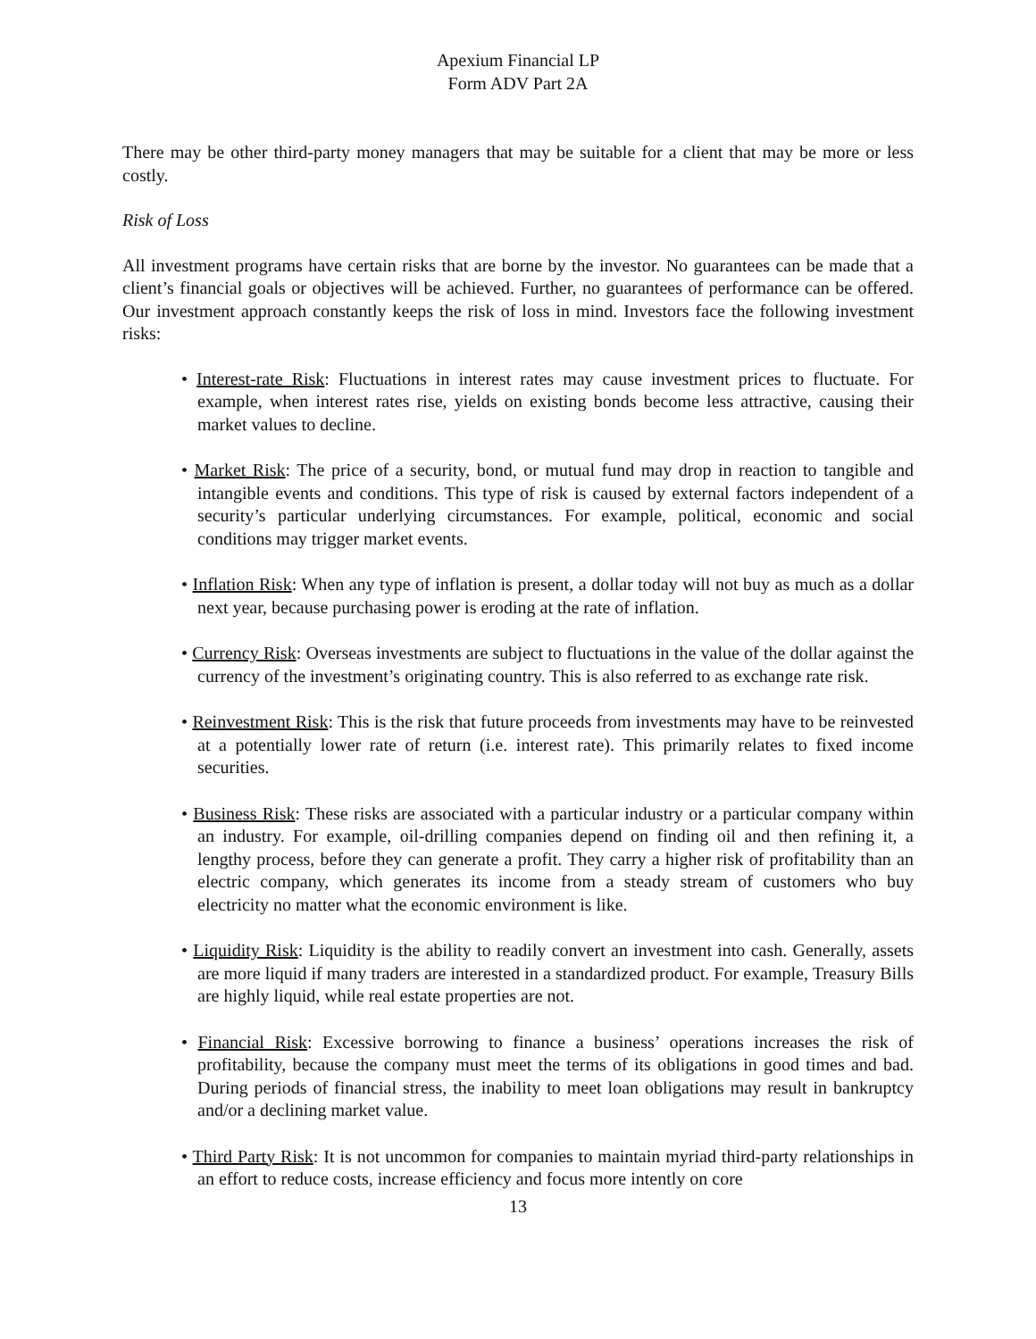Apexium Financial LP
Form ADV Part 2A
There may be other third-party money managers that may be suitable for a client that may be more or less costly.
Risk of Loss
All investment programs have certain risks that are borne by the investor. No guarantees can be made that a client’s financial goals or objectives will be achieved. Further, no guarantees of performance can be offered. Our investment approach constantly keeps the risk of loss in mind. Investors face the following investment risks:
• Interest-rate Risk: Fluctuations in interest rates may cause investment prices to fluctuate. For example, when interest rates rise, yields on existing bonds become less attractive, causing their market values to decline.
• Market Risk: The price of a security, bond, or mutual fund may drop in reaction to tangible and intangible events and conditions. This type of risk is caused by external factors independent of a security’s particular underlying circumstances. For example, political, economic and social conditions may trigger market events.
• Inflation Risk: When any type of inflation is present, a dollar today will not buy as much as a dollar next year, because purchasing power is eroding at the rate of inflation.
• Currency Risk: Overseas investments are subject to fluctuations in the value of the dollar against the currency of the investment’s originating country. This is also referred to as exchange rate risk.
• Reinvestment Risk: This is the risk that future proceeds from investments may have to be reinvested at a potentially lower rate of return (i.e. interest rate). This primarily relates to fixed income securities.
• Business Risk: These risks are associated with a particular industry or a particular company within an industry. For example, oil-drilling companies depend on finding oil and then refining it, a lengthy process, before they can generate a profit. They carry a higher risk of profitability than an electric company, which generates its income from a steady stream of customers who buy electricity no matter what the economic environment is like.
• Liquidity Risk: Liquidity is the ability to readily convert an investment into cash. Generally, assets are more liquid if many traders are interested in a standardized product. For example, Treasury Bills are highly liquid, while real estate properties are not.
• Financial Risk: Excessive borrowing to finance a business’ operations increases the risk of profitability, because the company must meet the terms of its obligations in good times and bad. During periods of financial stress, the inability to meet loan obligations may result in bankruptcy and/or a declining market value.
• Third Party Risk: It is not uncommon for companies to maintain myriad third-party relationships in an effort to reduce costs, increase efficiency and focus more intently on core
13